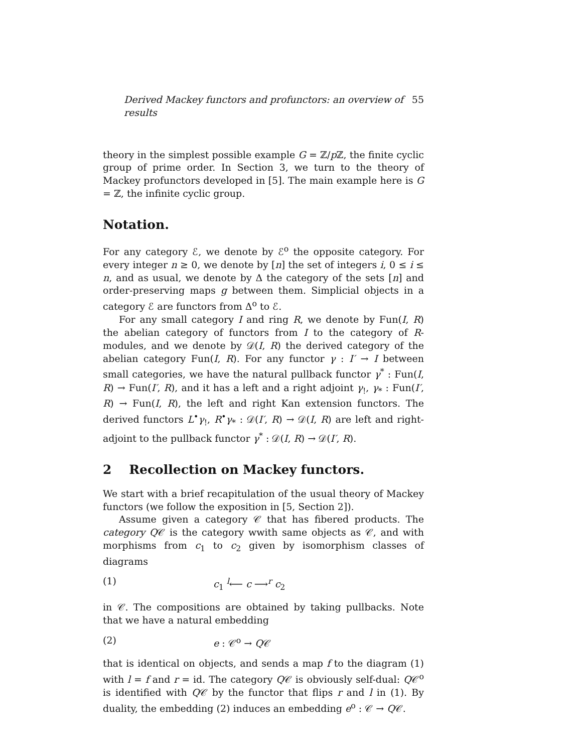Derived Mackey functors and profunctors: an overview of results 55
theory in the simplest possible example G = ℤ/p ℤ, the finite cyclic group of prime order. In Section 3, we turn to the theory of Mackey profunctors developed in [5]. The main example here is G = ℤ, the infinite cyclic group.
Notation.
For any category ℰ, we denote by ℰ<sup>o</sup> the opposite category. For every integer n ≥ 0, we denote by [n] the set of integers i, 0 ≤ i ≤ n, and as usual, we denote by Δ the category of the sets [n] and order-preserving maps g between them. Simplicial objects in a category ℰ are functors from Δ<sup>o</sup> to ℰ.
For any small category I and ring R, we denote by Fun(I, R) the abelian category of functors from I to the category of R-modules, and we denote by 𝒟(I, R) the derived category of the abelian category Fun(I, R). For any functor γ : I′ → I between small categories, we have the natural pullback functor γ<sup>*</sup> : Fun(I, R) → Fun(I′, R), and it has a left and a right adjoint γ<sub>!</sub>, γ<sub>*</sub> : Fun(I′, R) → Fun(I, R), the left and right Kan extension functors. The derived functors L<sup>•</sup>γ<sub>!</sub>, R<sup>•</sup>γ<sub>*</sub> : 𝒟(I′, R) → 𝒟(I, R) are left and right-adjoint to the pullback functor γ<sup>*</sup> : 𝒟(I, R) → 𝒟(I′, R).
2 Recollection on Mackey functors.
We start with a brief recapitulation of the usual theory of Mackey functors (we follow the exposition in [5, Section 2]).
Assume given a category 𝒞 that has fibered products. The category Q𝒞 is the category wwith same objects as 𝒞, and with morphisms from c<sub>1</sub> to c<sub>2</sub> given by isomorphism classes of diagrams
(1) c<sub>1</sub> <sup>l</sup>⟵ c ⟶<sup>r</sup> c<sub>2</sub>
in 𝒞. The compositions are obtained by taking pullbacks. Note that we have a natural embedding
(2) e : 𝒞<sup>o</sup> → Q𝒞
that is identical on objects, and sends a map f to the diagram (1) with l = f and r = id. The category Q𝒞 is obviously self-dual: Q𝒞<sup>o</sup> is identified with Q𝒞 by the functor that flips r and l in (1). By duality, the embedding (2) induces an embedding e<sup>o</sup> : 𝒞 → Q𝒞.